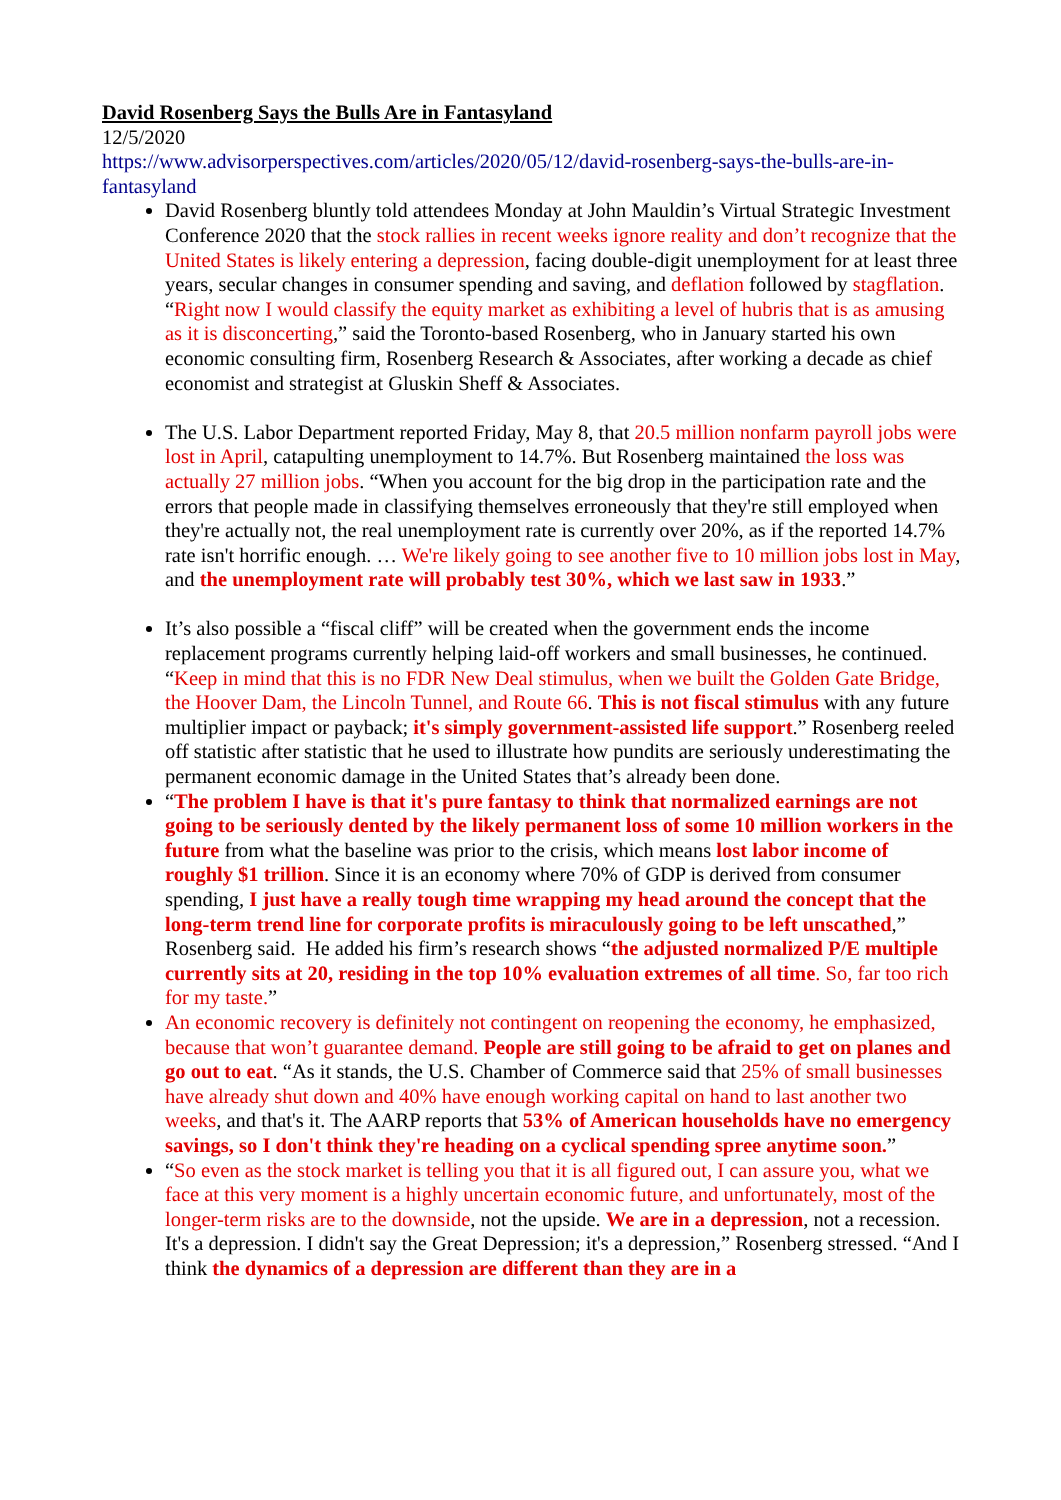David Rosenberg Says the Bulls Are in Fantasyland
12/5/2020
https://www.advisorperspectives.com/articles/2020/05/12/david-rosenberg-says-the-bulls-are-in-fantasyland
David Rosenberg bluntly told attendees Monday at John Mauldin’s Virtual Strategic Investment Conference 2020 that the stock rallies in recent weeks ignore reality and don’t recognize that the United States is likely entering a depression, facing double-digit unemployment for at least three years, secular changes in consumer spending and saving, and deflation followed by stagflation. “Right now I would classify the equity market as exhibiting a level of hubris that is as amusing as it is disconcerting,” said the Toronto-based Rosenberg, who in January started his own economic consulting firm, Rosenberg Research & Associates, after working a decade as chief economist and strategist at Gluskin Sheff & Associates.
The U.S. Labor Department reported Friday, May 8, that 20.5 million nonfarm payroll jobs were lost in April, catapulting unemployment to 14.7%. But Rosenberg maintained the loss was actually 27 million jobs. “When you account for the big drop in the participation rate and the errors that people made in classifying themselves erroneously that they're still employed when they're actually not, the real unemployment rate is currently over 20%, as if the reported 14.7% rate isn't horrific enough. … We're likely going to see another five to 10 million jobs lost in May, and the unemployment rate will probably test 30%, which we last saw in 1933.”
It’s also possible a “fiscal cliff” will be created when the government ends the income replacement programs currently helping laid-off workers and small businesses, he continued. “Keep in mind that this is no FDR New Deal stimulus, when we built the Golden Gate Bridge, the Hoover Dam, the Lincoln Tunnel, and Route 66. This is not fiscal stimulus with any future multiplier impact or payback; it's simply government-assisted life support.” Rosenberg reeled off statistic after statistic that he used to illustrate how pundits are seriously underestimating the permanent economic damage in the United States that’s already been done.
“The problem I have is that it's pure fantasy to think that normalized earnings are not going to be seriously dented by the likely permanent loss of some 10 million workers in the future from what the baseline was prior to the crisis, which means lost labor income of roughly $1 trillion. Since it is an economy where 70% of GDP is derived from consumer spending, I just have a really tough time wrapping my head around the concept that the long-term trend line for corporate profits is miraculously going to be left unscathed,” Rosenberg said. He added his firm’s research shows “the adjusted normalized P/E multiple currently sits at 20, residing in the top 10% evaluation extremes of all time. So, far too rich for my taste.”
An economic recovery is definitely not contingent on reopening the economy, he emphasized, because that won’t guarantee demand. People are still going to be afraid to get on planes and go out to eat. “As it stands, the U.S. Chamber of Commerce said that 25% of small businesses have already shut down and 40% have enough working capital on hand to last another two weeks, and that's it. The AARP reports that 53% of American households have no emergency savings, so I don't think they're heading on a cyclical spending spree anytime soon.”
“So even as the stock market is telling you that it is all figured out, I can assure you, what we face at this very moment is a highly uncertain economic future, and unfortunately, most of the longer-term risks are to the downside, not the upside. We are in a depression, not a recession. It's a depression. I didn't say the Great Depression; it's a depression,” Rosenberg stressed. “And I think the dynamics of a depression are different than they are in a